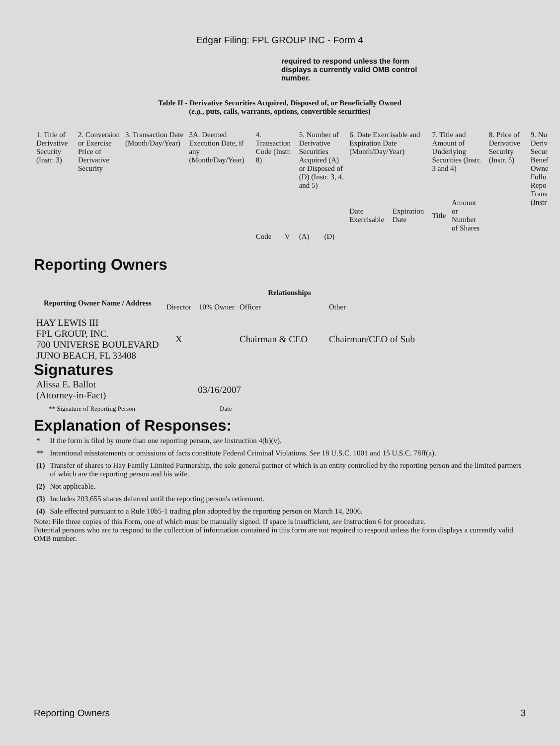Edgar Filing: FPL GROUP INC - Form 4
required to respond unless the form displays a currently valid OMB control number.
Table II - Derivative Securities Acquired, Disposed of, or Beneficially Owned
(e.g., puts, calls, warrants, options, convertible securities)
| 1. Title of Derivative Security (Instr. 3) | 2. Conversion or Exercise Price of Derivative Security | 3. Transaction Date (Month/Day/Year) | 3A. Deemed Execution Date, if any (Month/Day/Year) | 4. Transaction Code (Instr. 8) | | 5. Number of Derivative Securities Acquired (A) or Disposed of (D) (Instr. 3, 4, and 5) | | 6. Date Exercisable and Expiration Date (Month/Day/Year) | | 7. Title and Amount of Underlying Securities (Instr. 3 and 4) | | 8. Price of Derivative Security (Instr. 5) | 9. Nu Deriv Secur Benef Owne Follo Repo Trans (Instr |
| | | | | | | | | Date Exercisable | Expiration Date | Title | Amount or Number of Shares | | |
| | | | | Code | V | (A) | (D) | | | | | | |
Reporting Owners
| Reporting Owner Name / Address | Relationships | | | |
| --- | --- | --- | --- | --- |
| | Director | 10% Owner | Officer | Other |
| HAY LEWIS III FPL GROUP, INC. 700 UNIVERSE BOULEVARD JUNO BEACH, FL 33408 | X | | Chairman & CEO | Chairman/CEO of Sub |
Signatures
| Alissa E. Ballot (Attorney-in-Fact) | 03/16/2007 |
| ** Signature of Reporting Person | Date |
Explanation of Responses:
| * | If the form is filed by more than one reporting person, see Instruction 4(b)(v). |
| ** | Intentional misstatements or omissions of facts constitute Federal Criminal Violations. See 18 U.S.C. 1001 and 15 U.S.C. 78ff(a). |
| (1) | Transfer of shares to Hay Family Limited Partnership, the sole general partner of which is an entity controlled by the reporting person and the limited partners of which are the reporting person and his wife. |
| (2) | Not applicable. |
| (3) | Includes 203,655 shares deferred until the reporting person's retirement. |
| (4) | Sale effected pursuant to a Rule 10b5-1 trading plan adopted by the reporting person on March 14, 2006. |
Note: File three copies of this Form, one of which must be manually signed. If space is insufficient, see Instruction 6 for procedure.
Potential persons who are to respond to the collection of information contained in this form are not required to respond unless the form displays a currently valid OMB number.
Reporting Owners 3